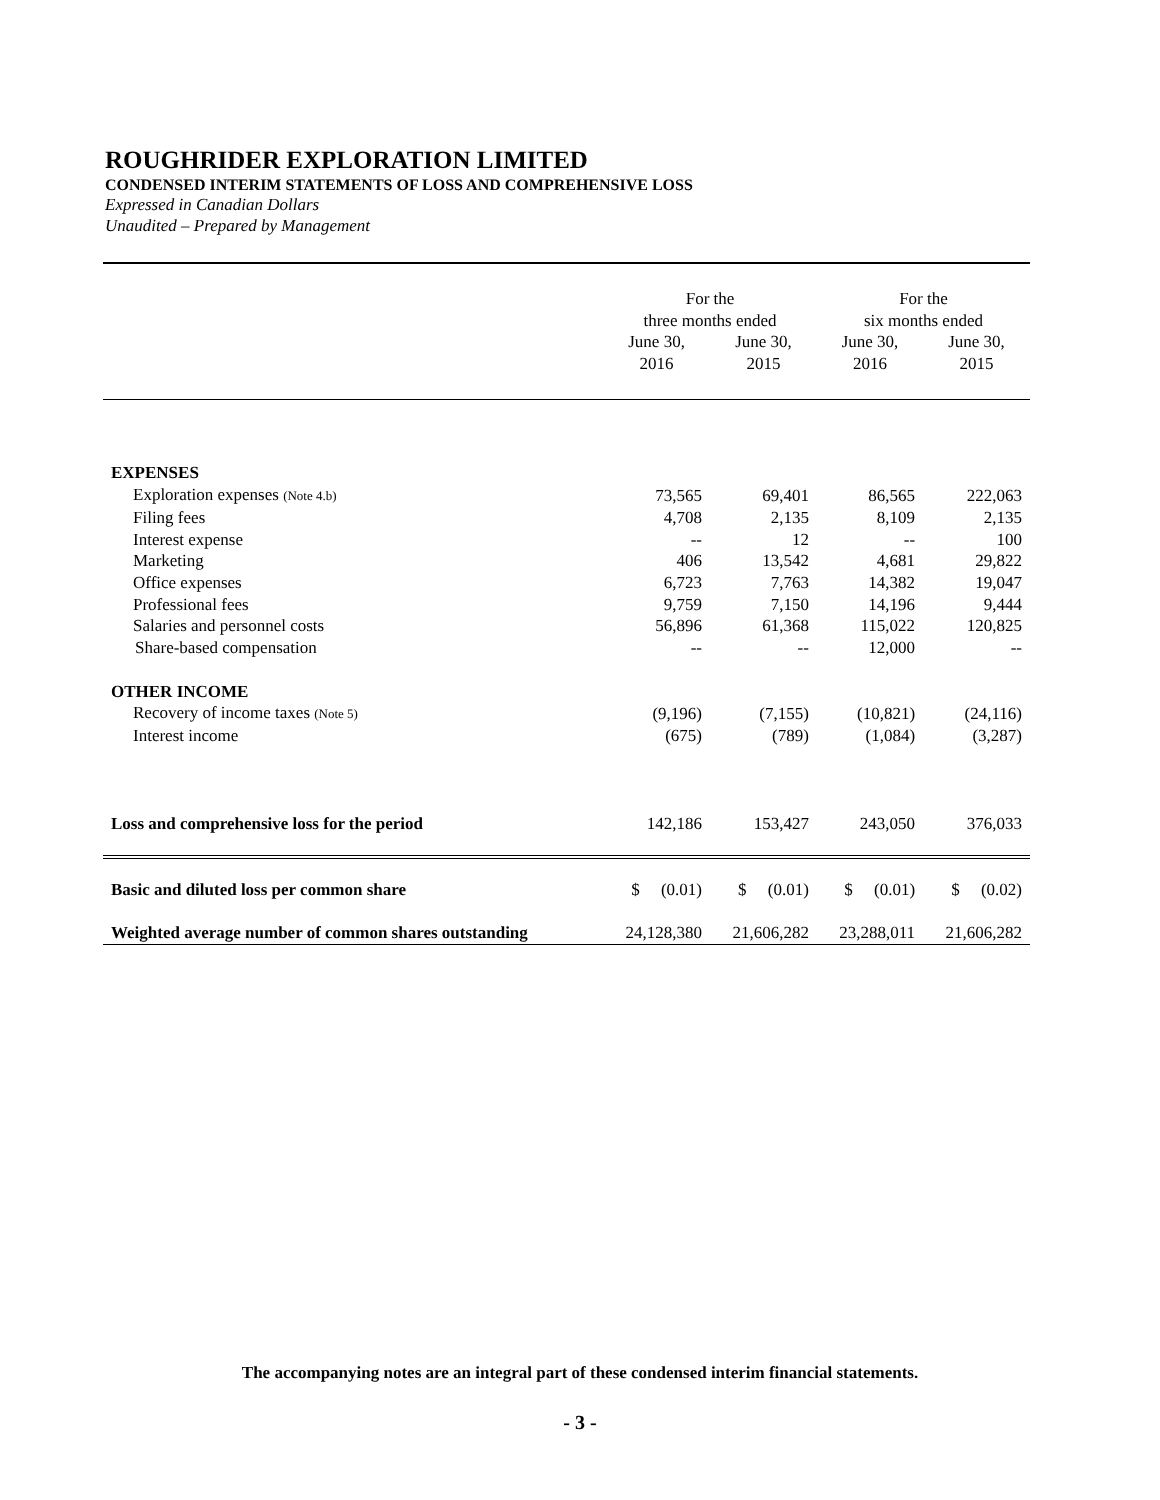ROUGHRIDER EXPLORATION LIMITED
CONDENSED INTERIM STATEMENTS OF LOSS AND COMPREHENSIVE LOSS
Expressed in Canadian Dollars
Unaudited – Prepared by Management
| | For the three months ended | | For the six months ended | |
| | June 30, 2016 | June 30, 2015 | June 30, 2016 | June 30, 2015 |
| EXPENSES | | | | |
| Exploration expenses (Note 4.b) | 73,565 | 69,401 | 86,565 | 222,063 |
| Filing fees | 4,708 | 2,135 | 8,109 | 2,135 |
| Interest expense | -- | 12 | -- | 100 |
| Marketing | 406 | 13,542 | 4,681 | 29,822 |
| Office expenses | 6,723 | 7,763 | 14,382 | 19,047 |
| Professional fees | 9,759 | 7,150 | 14,196 | 9,444 |
| Salaries and personnel costs | 56,896 | 61,368 | 115,022 | 120,825 |
| Share-based compensation | -- | -- | 12,000 | -- |
| OTHER INCOME | | | | |
| Recovery of income taxes (Note 5) | (9,196) | (7,155) | (10,821) | (24,116) |
| Interest income | (675) | (789) | (1,084) | (3,287) |
| Loss and comprehensive loss for the period | 142,186 | 153,427 | 243,050 | 376,033 |
| Basic and diluted loss per common share | $ (0.01) | $ (0.01) | $ (0.01) | $ (0.02) |
| Weighted average number of common shares outstanding | 24,128,380 | 21,606,282 | 23,288,011 | 21,606,282 |
The accompanying notes are an integral part of these condensed interim financial statements.
- 3 -